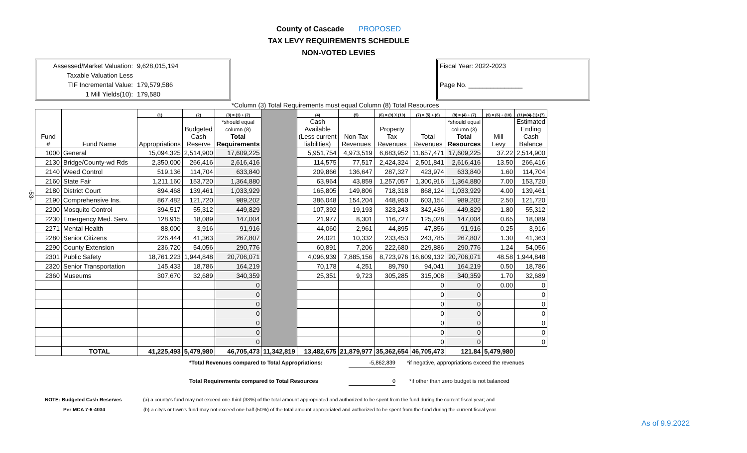County of Cascade PROPOSED
TAX LEVY REQUIREMENTS SCHEDULE
NON-VOTED LEVIES
Assessed/Market Valuation: 9,628,015,194
Taxable Valuation Less
TIF Incremental Value: 179,579,586
1 Mill Yields(10): 179,580
Fiscal Year: 2022-2023
Page No. _______________
*Column (3) Total Requirements must equal Column (8) Total Resources
-53-
| Fund # | Fund Name | (1) | (2) | (3) = (1) + (2) | | (4) | (5) | (6) = (9) X (10) | (7) = (5) + (6) | (8) = (4) + (7) | (9) = (6) ÷ (10) | (11)=(4)-(1)+(7) |
| | | Appropriations | Budgeted Cash Reserve | *should equal column (8) Total Requirements | | Cash Available (Less current liabilities) | Non-Tax Revenues | Property Tax Revenues | Total Revenues | *should equal column (3) Total Resources | Mill Levy | Estimated Ending Cash Balance |
| 1000 | General | 15,094,325 | 2,514,900 | 17,609,225 | | 5,951,754 | 4,973,519 | 6,683,952 | 11,657,471 | 17,609,225 | 37.22 | 2,514,900 |
| 2130 | Bridge/County-wd Rds | 2,350,000 | 266,416 | 2,616,416 | | 114,575 | 77,517 | 2,424,324 | 2,501,841 | 2,616,416 | 13.50 | 266,416 |
| 2140 | Weed Control | 519,136 | 114,704 | 633,840 | | 209,866 | 136,647 | 287,327 | 423,974 | 633,840 | 1.60 | 114,704 |
| 2160 | State Fair | 1,211,160 | 153,720 | 1,364,880 | | 63,964 | 43,859 | 1,257,057 | 1,300,916 | 1,364,880 | 7.00 | 153,720 |
| 2180 | District Court | 894,468 | 139,461 | 1,033,929 | | 165,805 | 149,806 | 718,318 | 868,124 | 1,033,929 | 4.00 | 139,461 |
| 2190 | Comprehensive Ins. | 867,482 | 121,720 | 989,202 | | 386,048 | 154,204 | 448,950 | 603,154 | 989,202 | 2.50 | 121,720 |
| 2200 | Mosquito Control | 394,517 | 55,312 | 449,829 | | 107,392 | 19,193 | 323,243 | 342,436 | 449,829 | 1.80 | 55,312 |
| 2230 | Emergency Med. Serv. | 128,915 | 18,089 | 147,004 | | 21,977 | 8,301 | 116,727 | 125,028 | 147,004 | 0.65 | 18,089 |
| 2271 | Mental Health | 88,000 | 3,916 | 91,916 | | 44,060 | 2,961 | 44,895 | 47,856 | 91,916 | 0.25 | 3,916 |
| 2280 | Senior Citizens | 226,444 | 41,363 | 267,807 | | 24,021 | 10,332 | 233,453 | 243,785 | 267,807 | 1.30 | 41,363 |
| 2290 | County Extension | 236,720 | 54,056 | 290,776 | | 60,891 | 7,206 | 222,680 | 229,886 | 290,776 | 1.24 | 54,056 |
| 2301 | Public Safety | 18,761,223 | 1,944,848 | 20,706,071 | | 4,096,939 | 7,885,156 | 8,723,976 | 16,609,132 | 20,706,071 | 48.58 | 1,944,848 |
| 2320 | Senior Transportation | 145,433 | 18,786 | 164,219 | | 70,178 | 4,251 | 89,790 | 94,041 | 164,219 | 0.50 | 18,786 |
| 2360 | Museums | 307,670 | 32,689 | 340,359 | | 25,351 | 9,723 | 305,285 | 315,008 | 340,359 | 1.70 | 32,689 |
| | | | | 0 | | | | | 0 | 0 | 0.00 | 0 |
| | | | | 0 | | | | | 0 | 0 | | 0 |
| | | | | 0 | | | | | 0 | 0 | | 0 |
| | | | | 0 | | | | | 0 | 0 | | 0 |
| | | | | 0 | | | | | 0 | 0 | | 0 |
| | | | | 0 | | | | | 0 | 0 | | 0 |
| | | | | 0 | | | | | 0 | 0 | | 0 |
| | TOTAL | 41,225,493 | 5,479,980 | 46,705,473 | 11,342,819 | 13,482,675 | 21,879,977 | 35,362,654 | 46,705,473 | 121.84 | 5,479,980 | |
*Total Revenues compared to Total Appropriations: -5,862,839 *if negative, appropriations exceed the revenues
Total Requirements compared to Total Resources 0 *if other than zero budget is not balanced
NOTE: Budgeted Cash Reserves (a) a county's fund may not exceed one-third (33%) of the total amount appropriated and authorized to be spent from the fund during the current fiscal year; and
Per MCA 7-6-4034 (b) a city's or town's fund may not exceed one-half (50%) of the total amount appropriated and authorized to be spent from the fund during the current fiscal year.
As of 9.9.2022